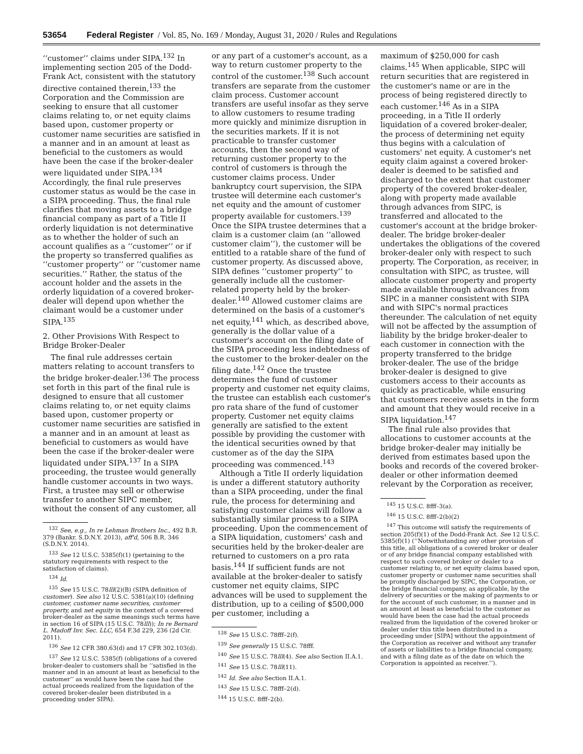53654 Federal Register / Vol. 85, No. 169 / Monday, August 31, 2020 / Rules and Regulations
‘‘customer’’ claims under SIPA.<sup>132</sup> In implementing section 205 of the Dodd-Frank Act, consistent with the statutory directive contained therein,<sup>133</sup> the Corporation and the Commission are seeking to ensure that all customer claims relating to, or net equity claims based upon, customer property or customer name securities are satisfied in a manner and in an amount at least as beneficial to the customers as would have been the case if the broker-dealer were liquidated under SIPA.<sup>134</sup> Accordingly, the final rule preserves customer status as would be the case in a SIPA proceeding. Thus, the final rule clarifies that moving assets to a bridge financial company as part of a Title II orderly liquidation is not determinative as to whether the holder of such an account qualifies as a ‘‘customer’’ or if the property so transferred qualifies as ‘‘customer property’’ or ‘‘customer name securities.’’ Rather, the status of the account holder and the assets in the orderly liquidation of a covered broker-dealer will depend upon whether the claimant would be a customer under SIPA.<sup>135</sup>
2. Other Provisions With Respect to Bridge Broker-Dealer
The final rule addresses certain matters relating to account transfers to the bridge broker-dealer.<sup>136</sup> The process set forth in this part of the final rule is designed to ensure that all customer claims relating to, or net equity claims based upon, customer property or customer name securities are satisfied in a manner and in an amount at least as beneficial to customers as would have been the case if the broker-dealer were liquidated under SIPA.<sup>137</sup> In a SIPA proceeding, the trustee would generally handle customer accounts in two ways. First, a trustee may sell or otherwise transfer to another SIPC member, without the consent of any customer, all
<sup>132</sup> See, e.g., In re Lehman Brothers Inc., 492 B.R. 379 (Bankr. S.D.N.Y. 2013), aff'd, 506 B.R. 346 (S.D.N.Y. 2014).
<sup>133</sup> See 12 U.S.C. 5385(f)(1) (pertaining to the statutory requirements with respect to the satisfaction of claims).
<sup>134</sup> Id.
<sup>135</sup> See 15 U.S.C. 78lll(2)(B) (SIPA definition of customer). See also 12 U.S.C. 5381(a)(10) (defining customer, customer name securities, customer property, and net equity in the context of a covered broker-dealer as the same meanings such terms have in section 16 of SIPA (15 U.S.C. 78lll)); In re Bernard L. Madoff Inv. Sec. LLC, 654 F.3d 229, 236 (2d Cir. 2011).
<sup>136</sup> See 12 CFR 380.63(d) and 17 CFR 302.103(d).
<sup>137</sup> See 12 U.S.C. 5385(f) (obligations of a covered broker-dealer to customers shall be ‘‘satisfied in the manner and in an amount at least as beneficial to the customer’’ as would have been the case had the actual proceeds realized from the liquidation of the covered broker-dealer been distributed in a proceeding under SIPA).
or any part of a customer's account, as a way to return customer property to the control of the customer.<sup>138</sup> Such account transfers are separate from the customer claim process. Customer account transfers are useful insofar as they serve to allow customers to resume trading more quickly and minimize disruption in the securities markets. If it is not practicable to transfer customer accounts, then the second way of returning customer property to the control of customers is through the customer claims process. Under bankruptcy court supervision, the SIPA trustee will determine each customer's net equity and the amount of customer property available for customers.<sup>139</sup> Once the SIPA trustee determines that a claim is a customer claim (an ‘‘allowed customer claim’’), the customer will be entitled to a ratable share of the fund of customer property. As discussed above, SIPA defines ‘‘customer property’’ to generally include all the customer-related property held by the broker-dealer.<sup>140</sup> Allowed customer claims are determined on the basis of a customer's net equity,<sup>141</sup> which, as described above, generally is the dollar value of a customer's account on the filing date of the SIPA proceeding less indebtedness of the customer to the broker-dealer on the filing date.<sup>142</sup> Once the trustee determines the fund of customer property and customer net equity claims, the trustee can establish each customer's pro rata share of the fund of customer property. Customer net equity claims generally are satisfied to the extent possible by providing the customer with the identical securities owned by that customer as of the day the SIPA proceeding was commenced.<sup>143</sup>
Although a Title II orderly liquidation is under a different statutory authority than a SIPA proceeding, under the final rule, the process for determining and satisfying customer claims will follow a substantially similar process to a SIPA proceeding. Upon the commencement of a SIPA liquidation, customers' cash and securities held by the broker-dealer are returned to customers on a pro rata basis.<sup>144</sup> If sufficient funds are not available at the broker-dealer to satisfy customer net equity claims, SIPC advances will be used to supplement the distribution, up to a ceiling of $500,000 per customer, including a
<sup>138</sup> See 15 U.S.C. 78fff–2(f).
<sup>139</sup> See generally 15 U.S.C. 78fff.
<sup>140</sup> See 15 U.S.C. 78lll(4). See also Section II.A.1.
<sup>141</sup> See 15 U.S.C. 78lll(11).
<sup>142</sup> Id. See also Section II.A.1.
<sup>143</sup> See 15 U.S.C. 78fff–2(d).
<sup>144</sup> 15 U.S.C. 8fff–2(b).
maximum of $250,000 for cash claims.<sup>145</sup> When applicable, SIPC will return securities that are registered in the customer's name or are in the process of being registered directly to each customer.<sup>146</sup> As in a SIPA proceeding, in a Title II orderly liquidation of a covered broker-dealer, the process of determining net equity thus begins with a calculation of customers' net equity. A customer's net equity claim against a covered broker-dealer is deemed to be satisfied and discharged to the extent that customer property of the covered broker-dealer, along with property made available through advances from SIPC, is transferred and allocated to the customer's account at the bridge broker-dealer. The bridge broker-dealer undertakes the obligations of the covered broker-dealer only with respect to such property. The Corporation, as receiver, in consultation with SIPC, as trustee, will allocate customer property and property made available through advances from SIPC in a manner consistent with SIPA and with SIPC's normal practices thereunder. The calculation of net equity will not be affected by the assumption of liability by the bridge broker-dealer to each customer in connection with the property transferred to the bridge broker-dealer. The use of the bridge broker-dealer is designed to give customers access to their accounts as quickly as practicable, while ensuring that customers receive assets in the form and amount that they would receive in a SIPA liquidation.<sup>147</sup>
The final rule also provides that allocations to customer accounts at the bridge broker-dealer may initially be derived from estimates based upon the books and records of the covered broker-dealer or other information deemed relevant by the Corporation as receiver,
<sup>145</sup> 15 U.S.C. 8fff–3(a).
<sup>146</sup> 15 U.S.C. 8fff–2(b)(2)
<sup>147</sup> This outcome will satisfy the requirements of section 205(f)(1) of the Dodd-Frank Act. See 12 U.S.C. 5385(f)(1) (‘‘Notwithstanding any other provision of this title, all obligations of a covered broker or dealer or of any bridge financial company established with respect to such covered broker or dealer to a customer relating to, or net equity claims based upon, customer property or customer name securities shall be promptly discharged by SIPC, the Corporation, or the bridge financial company, as applicable, by the delivery of securities or the making of payments to or for the account of such customer, in a manner and in an amount at least as beneficial to the customer as would have been the case had the actual proceeds realized from the liquidation of the covered broker or dealer under this title been distributed in a proceeding under [SIPA] without the appointment of the Corporation as receiver and without any transfer of assets or liabilities to a bridge financial company, and with a filing date as of the date on which the Corporation is appointed as receiver.’’).